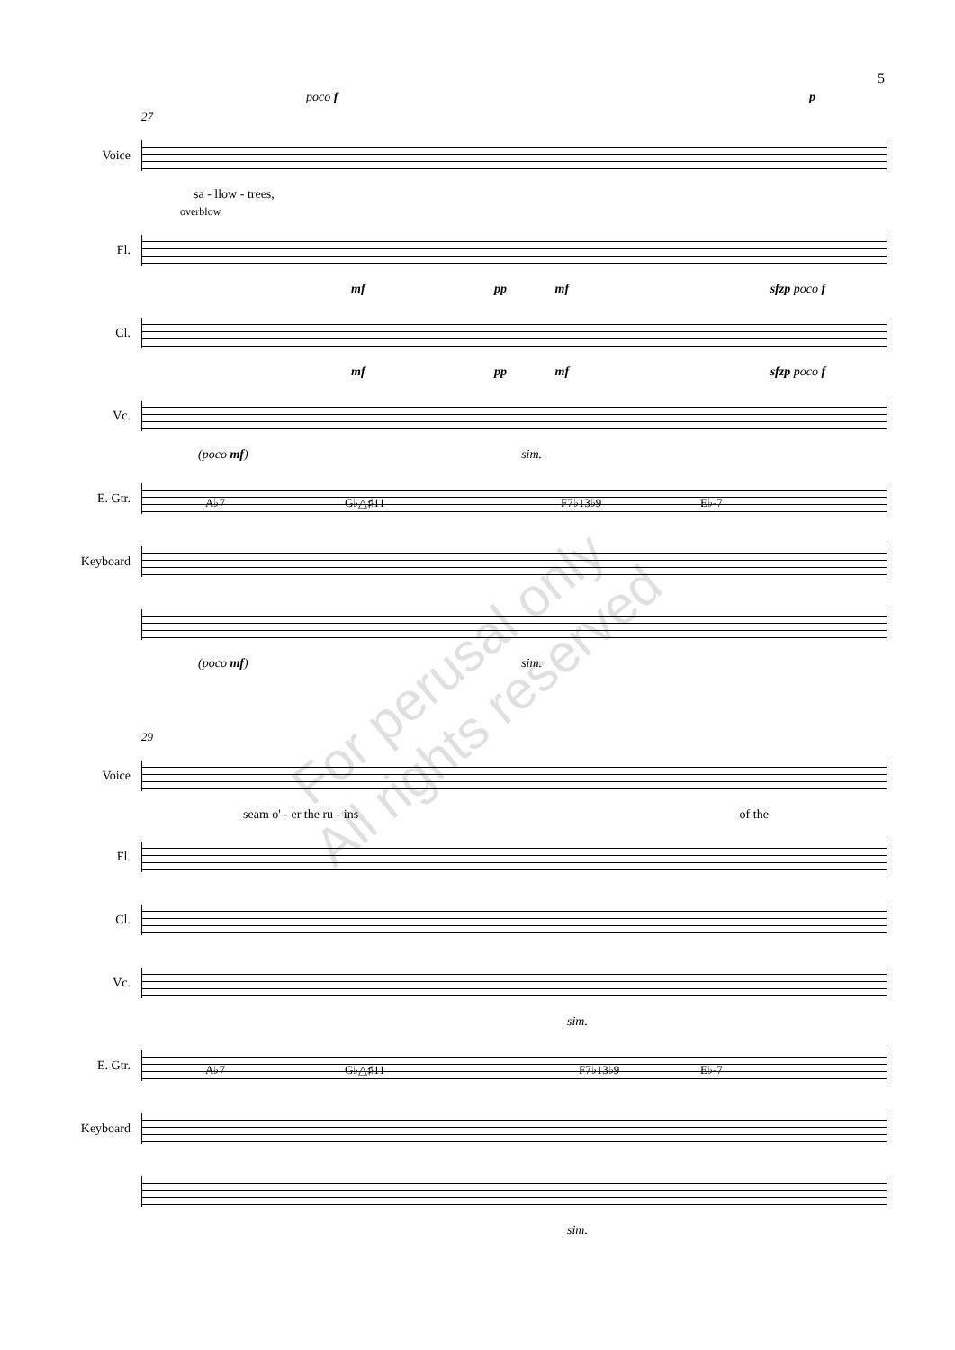5
poco f p
27
Voice
sa - llow - trees,
overblow
Fl.
mf pp mf sfzp poco f
Cl.
mf pp mf sfzp poco f
Vc.
(poco mf) sim.
E. Gtr.
A♭7 G♭△♯11 F7♭13♭9 E♭-7
Keyboard
(poco mf) sim.
29
Voice
seam o' - er the ru - ins of the
Fl.
Cl.
Vc.
sim.
E. Gtr.
A♭7 G♭△♯11 F7♭13♭9 E♭-7
Keyboard
sim.
For perusal only
All rights reserved